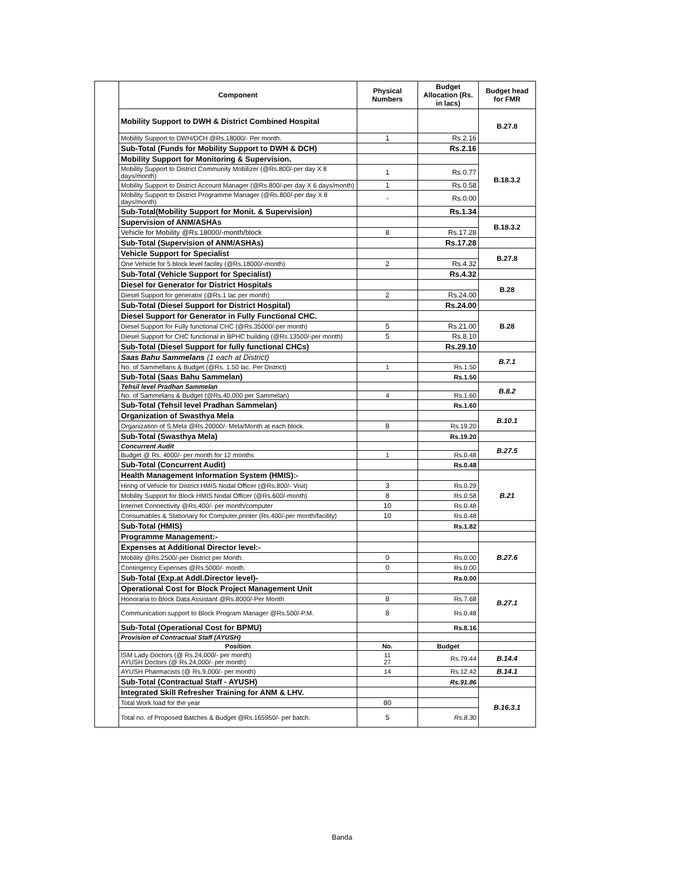| | Component | Physical Numbers | Budget Allocation (Rs. in lacs) | Budget head for FMR |
| | Mobility Support to DWH & District Combined Hospital | | | B.27.8 |
| | Mobility Support to DWH/DCH @Rs.18000/- Per month. | 1 | Rs.2.16 | |
| | Sub-Total (Funds for Mobility Support to DWH & DCH) | | Rs.2.16 | |
| | Mobility Support for Monitoring & Supervision. | | | B.18.3.2 |
| | Mobility Support to District Community Mobilizer (@Rs.800/-per day X 8 days/month) | 1 | Rs.0.77 | |
| | Mobility Support to District Account Manager (@Rs.800/-per day X 6 days/month) | 1 | Rs.0.58 | |
| | Mobility Support to District Programme Manager (@Rs.800/-per day X 8 days/month) | - | Rs.0.00 | |
| | Sub-Total(Mobility Support for Monit. & Supervision) | | Rs.1.34 | |
| | Supervision of ANM/ASHAs | | | B.18.3.2 |
| | Vehicle for Mobility @Rs.18000/-month/block | 8 | Rs.17.28 | |
| | Sub-Total (Supervision of ANM/ASHAs) | | Rs.17.28 | |
| | Vehicle Support for Specialist | | | B.27.8 |
| | One Vehicle for 5 block level facility (@Rs.18000/-month) | 2 | Rs.4.32 | |
| | Sub-Total (Vehicle Support for Specialist) | | Rs.4.32 | |
| | Diesel for Generator for District Hospitals | | | B.28 |
| | Diesel Support for generator (@Rs.1 lac per month) | 2 | Rs.24.00 | |
| | Sub-Total (Diesel Support for District Hospital) | | Rs.24.00 | |
| | Diesel Support for Generator in Fully Functional CHC. | | | B.28 |
| | Diesel Support for Fully functional CHC (@Rs.35000/-per month) | 5 | Rs.21.00 | |
| | Diesel Support for CHC functional in BPHC building (@Rs.13500/-per month) | 5 | Rs.8.10 | |
| | Sub-Total (Diesel Support for fully functional CHCs) | | Rs.29.10 | |
| | Saas Bahu Sammelans (1 each at District) | | | B.7.1 |
| | No. of Sammellans & Budget (@Rs. 1.50 lac. Per District) | 1 | Rs.1.50 | |
| | Sub-Total (Saas Bahu Sammelan) | | Rs.1.50 | |
| | Tehsil level Pradhan Sammelan | | | B.8.2 |
| | No. of Sammelans & Budget (@Rs.40,000 per Sammelan) | 4 | Rs.1.60 | |
| | Sub-Total (Tehsil level Pradhan Sammelan) | | Rs.1.60 | |
| | Organization of Swasthya Mela | | | B.10.1 |
| | Organization of S.Mela @Rs.20000/- Mela/Month at each block. | 8 | Rs.19.20 | |
| | Sub-Total (Swasthya Mela) | | Rs.19.20 | |
| | Concurrent Audit | | | B.27.5 |
| | Budget @ Rs. 4000/- per month for 12 months | 1 | Rs.0.48 | |
| | Sub-Total (Concurrent Audit) | | Rs.0.48 | |
| | Health Management Information System (HMIS):- | | | B.21 |
| | Hiring of Vehicle for District HMIS Nodal Officer (@Rs.800/- Visit) | 3 | Rs.0.29 | |
| | Mobility Support for Block HMIS Nodal Officer (@Rs.600/-month) | 8 | Rs.0.58 | |
| | Internet Connectivity @Rs.400/- per month/computer | 10 | Rs.0.48 | |
| | Consumables & Stationary for Computer,printer (Rs.400/-per month/facility) | 10 | Rs.0.48 | |
| | Sub-Total (HMIS) | | Rs.1.82 | |
| | Programme Management:- | | | |
| | Expenses at Additional Director level:- | | | B.27.6 |
| | Mobility @Rs.2500/-per District per Month. | 0 | Rs.0.00 | |
| | Contingency Expenses @Rs.5000/- month. | 0 | Rs.0.00 | |
| | Sub-Total (Exp.at Addl.Director level)- | | Rs.0.00 | |
| | Operational Cost for Block Project Management Unit | | | B.27.1 |
| | Honoraria to Block Data Assistant @Rs.8000/-Per Month | 8 | Rs.7.68 | |
| | Communication support to Block Program Manager @Rs.500/-P.M. | 8 | Rs.0.48 | |
| | Sub-Total (Operational Cost for BPMU) | | Rs.8.16 | |
| | Provision of Contractual Staff (AYUSH) | | | |
| | Position | No. | Budget | |
| | ISM Lady Doctors (@ Rs.24,000/- per month) AYUSH Doctors (@ Rs.24,000/- per month) | 11 27 | Rs.79.44 | B.14.4 |
| | AYUSH Pharmacists (@ Rs.9,000/- per month) | 14 | Rs.12.42 | B.14.1 |
| | Sub-Total (Contractual Staff - AYUSH) | | Rs.91.86 | |
| | Integrated Skill Refresher Training for ANM & LHV. | | | B.16.3.1 |
| | Total Work load for the year | 80 | | |
| | Total no. of Proposed Batches & Budget @Rs.165950/- per batch. | 5 | Rs.8.30 | |
Banda